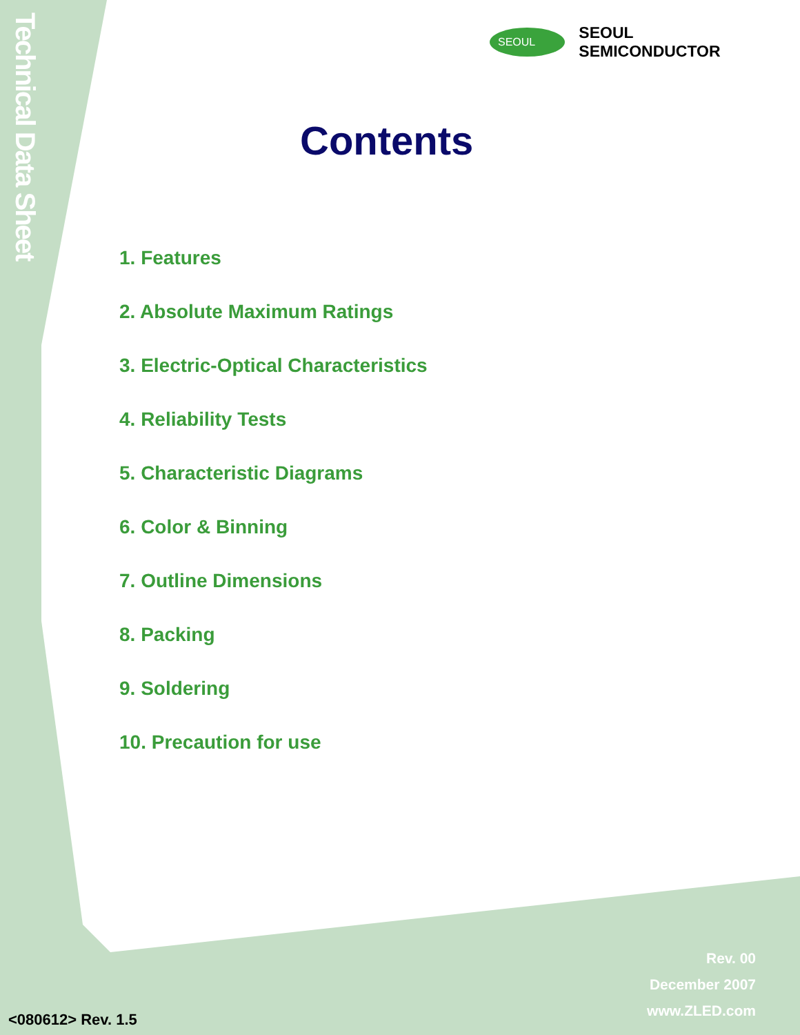Technical Data Sheet
SEOUL
SEOUL SEMICONDUCTOR
Contents
1. Features
2. Absolute Maximum Ratings
3. Electric-Optical Characteristics
4. Reliability Tests
5. Characteristic Diagrams
6. Color & Binning
7. Outline Dimensions
8. Packing
9. Soldering
10. Precaution for use
Rev. 00
December 2007
www.ZLED.com
<080612> Rev. 1.5